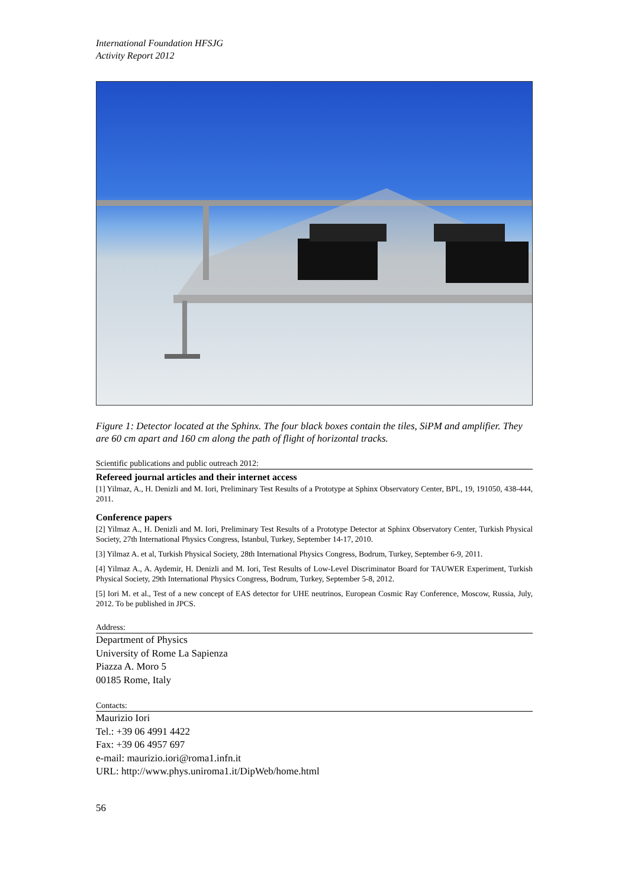International Foundation HFSJG
Activity Report 2012
Figure 1: Detector located at the Sphinx. The four black boxes contain the tiles, SiPM and amplifier. They are 60 cm apart and 160 cm along the path of flight of horizontal tracks.
Scientific publications and public outreach 2012:
Refereed journal articles and their internet access
[1] Yilmaz, A., H. Denizli and M. Iori, Preliminary Test Results of a Prototype at Sphinx Observatory Center, BPL, 19, 191050, 438-444, 2011.
Conference papers
[2] Yilmaz A., H. Denizli and M. Iori, Preliminary Test Results of a Prototype Detector at Sphinx Observatory Center, Turkish Physical Society, 27th International Physics Congress, Istanbul, Turkey, September 14-17, 2010.
[3] Yilmaz A. et al, Turkish Physical Society, 28th International Physics Congress, Bodrum, Turkey, September 6-9, 2011.
[4] Yilmaz A., A. Aydemir, H. Denizli and M. Iori, Test Results of Low-Level Discriminator Board for TAUWER Experiment, Turkish Physical Society, 29th International Physics Congress, Bodrum, Turkey, September 5-8, 2012.
[5] Iori M. et al., Test of a new concept of EAS detector for UHE neutrinos, European Cosmic Ray Conference, Moscow, Russia, July, 2012. To be published in JPCS.
Address:
Department of Physics
University of Rome La Sapienza
Piazza A. Moro 5
00185 Rome, Italy
Contacts:
Maurizio Iori
Tel.: +39 06 4991 4422
Fax: +39 06 4957 697
e-mail: maurizio.iori@roma1.infn.it
URL: http://www.phys.uniroma1.it/DipWeb/home.html
56